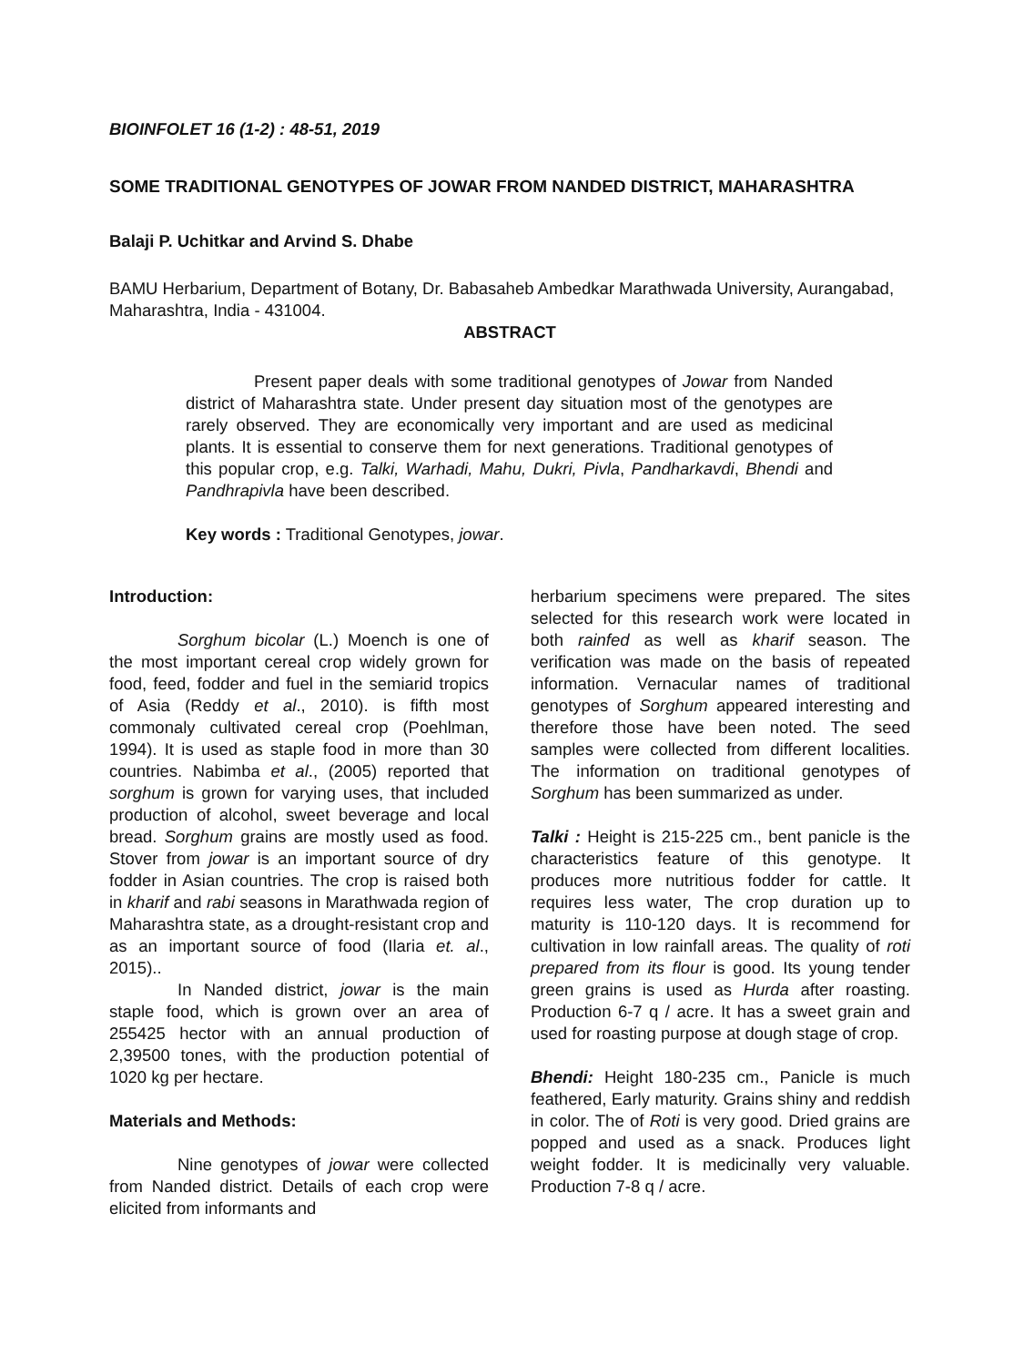BIOINFOLET 16 (1-2) : 48-51, 2019
SOME TRADITIONAL GENOTYPES OF JOWAR FROM NANDED DISTRICT, MAHARASHTRA
Balaji P. Uchitkar and Arvind S. Dhabe
BAMU Herbarium, Department of Botany, Dr. Babasaheb Ambedkar Marathwada University, Aurangabad, Maharashtra, India - 431004.
ABSTRACT
Present paper deals with some traditional genotypes of Jowar from Nanded district of Maharashtra state. Under present day situation most of the genotypes are rarely observed. They are economically very important and are used as medicinal plants. It is essential to conserve them for next generations. Traditional genotypes of this popular crop, e.g. Talki, Warhadi, Mahu, Dukri, Pivla, Pandharkavdi, Bhendi and Pandhrapivla have been described.
Key words : Traditional Genotypes, jowar.
Introduction:
Sorghum bicolar (L.) Moench is one of the most important cereal crop widely grown for food, feed, fodder and fuel in the semiarid tropics of Asia (Reddy et al., 2010). is fifth most commonaly cultivated cereal crop (Poehlman, 1994). It is used as staple food in more than 30 countries. Nabimba et al., (2005) reported that sorghum is grown for varying uses, that included production of alcohol, sweet beverage and local bread. Sorghum grains are mostly used as food. Stover from jowar is an important source of dry fodder in Asian countries. The crop is raised both in kharif and rabi seasons in Marathwada region of Maharashtra state, as a drought-resistant crop and as an important source of food (Ilaria et. al., 2015)..
In Nanded district, jowar is the main staple food, which is grown over an area of 255425 hector with an annual production of 2,39500 tones, with the production potential of 1020 kg per hectare.
Materials and Methods:
Nine genotypes of jowar were collected from Nanded district. Details of each crop were elicited from informants and
herbarium specimens were prepared. The sites selected for this research work were located in both rainfed as well as kharif season. The verification was made on the basis of repeated information. Vernacular names of traditional genotypes of Sorghum appeared interesting and therefore those have been noted. The seed samples were collected from different localities. The information on traditional genotypes of Sorghum has been summarized as under.
Talki : Height is 215-225 cm., bent panicle is the characteristics feature of this genotype. It produces more nutritious fodder for cattle. It requires less water, The crop duration up to maturity is 110-120 days. It is recommend for cultivation in low rainfall areas. The quality of roti prepared from its flour is good. Its young tender green grains is used as Hurda after roasting. Production 6-7 q / acre. It has a sweet grain and used for roasting purpose at dough stage of crop.
Bhendi: Height 180-235 cm., Panicle is much feathered, Early maturity. Grains shiny and reddish in color. The of Roti is very good. Dried grains are popped and used as a snack. Produces light weight fodder. It is medicinally very valuable. Production 7-8 q / acre.